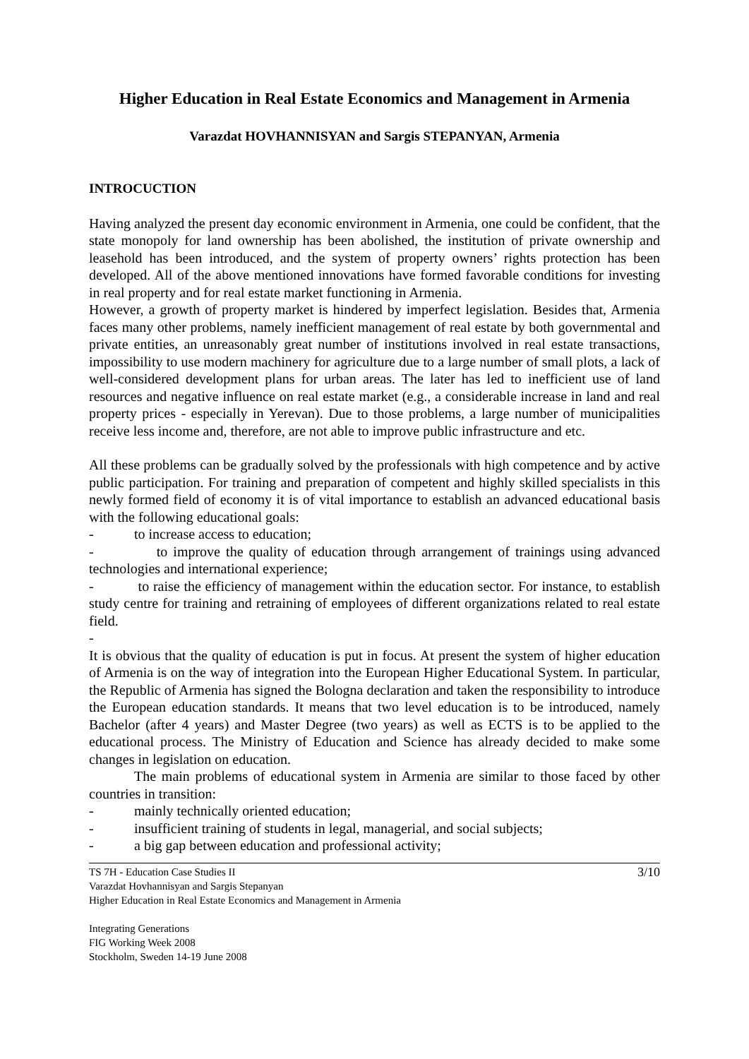Higher Education in Real Estate Economics and Management in Armenia
Varazdat HOVHANNISYAN and Sargis STEPANYAN, Armenia
INTROCUCTION
Having analyzed the present day economic environment in Armenia, one could be confident, that the state monopoly for land ownership has been abolished, the institution of private ownership and leasehold has been introduced, and the system of property owners’ rights protection has been developed. All of the above mentioned innovations have formed favorable conditions for investing in real property and for real estate market functioning in Armenia.
However, a growth of property market is hindered by imperfect legislation. Besides that, Armenia faces many other problems, namely inefficient management of real estate by both governmental and private entities, an unreasonably great number of institutions involved in real estate transactions, impossibility to use modern machinery for agriculture due to a large number of small plots, a lack of well-considered development plans for urban areas. The later has led to inefficient use of land resources and negative influence on real estate market (e.g., a considerable increase in land and real property prices - especially in Yerevan). Due to those problems, a large number of municipalities receive less income and, therefore, are not able to improve public infrastructure and etc.
All these problems can be gradually solved by the professionals with high competence and by active public participation. For training and preparation of competent and highly skilled specialists in this newly formed field of economy it is of vital importance to establish an advanced educational basis with the following educational goals:
- to increase access to education;
- to improve the quality of education through arrangement of trainings using advanced technologies and international experience;
- to raise the efficiency of management within the education sector. For instance, to establish study centre for training and retraining of employees of different organizations related to real estate field.
-
It is obvious that the quality of education is put in focus. At present the system of higher education of Armenia is on the way of integration into the European Higher Educational System. In particular, the Republic of Armenia has signed the Bologna declaration and taken the responsibility to introduce the European education standards. It means that two level education is to be introduced, namely Bachelor (after 4 years) and Master Degree (two years) as well as ECTS is to be applied to the educational process. The Ministry of Education and Science has already decided to make some changes in legislation on education.
The main problems of educational system in Armenia are similar to those faced by other countries in transition:
- mainly technically oriented education;
- insufficient training of students in legal, managerial, and social subjects;
- a big gap between education and professional activity;
3/10 TS 7H - Education Case Studies II
Varazdat Hovhannisyan and Sargis Stepanyan
Higher Education in Real Estate Economics and Management in Armenia
Integrating Generations
FIG Working Week 2008
Stockholm, Sweden 14-19 June 2008